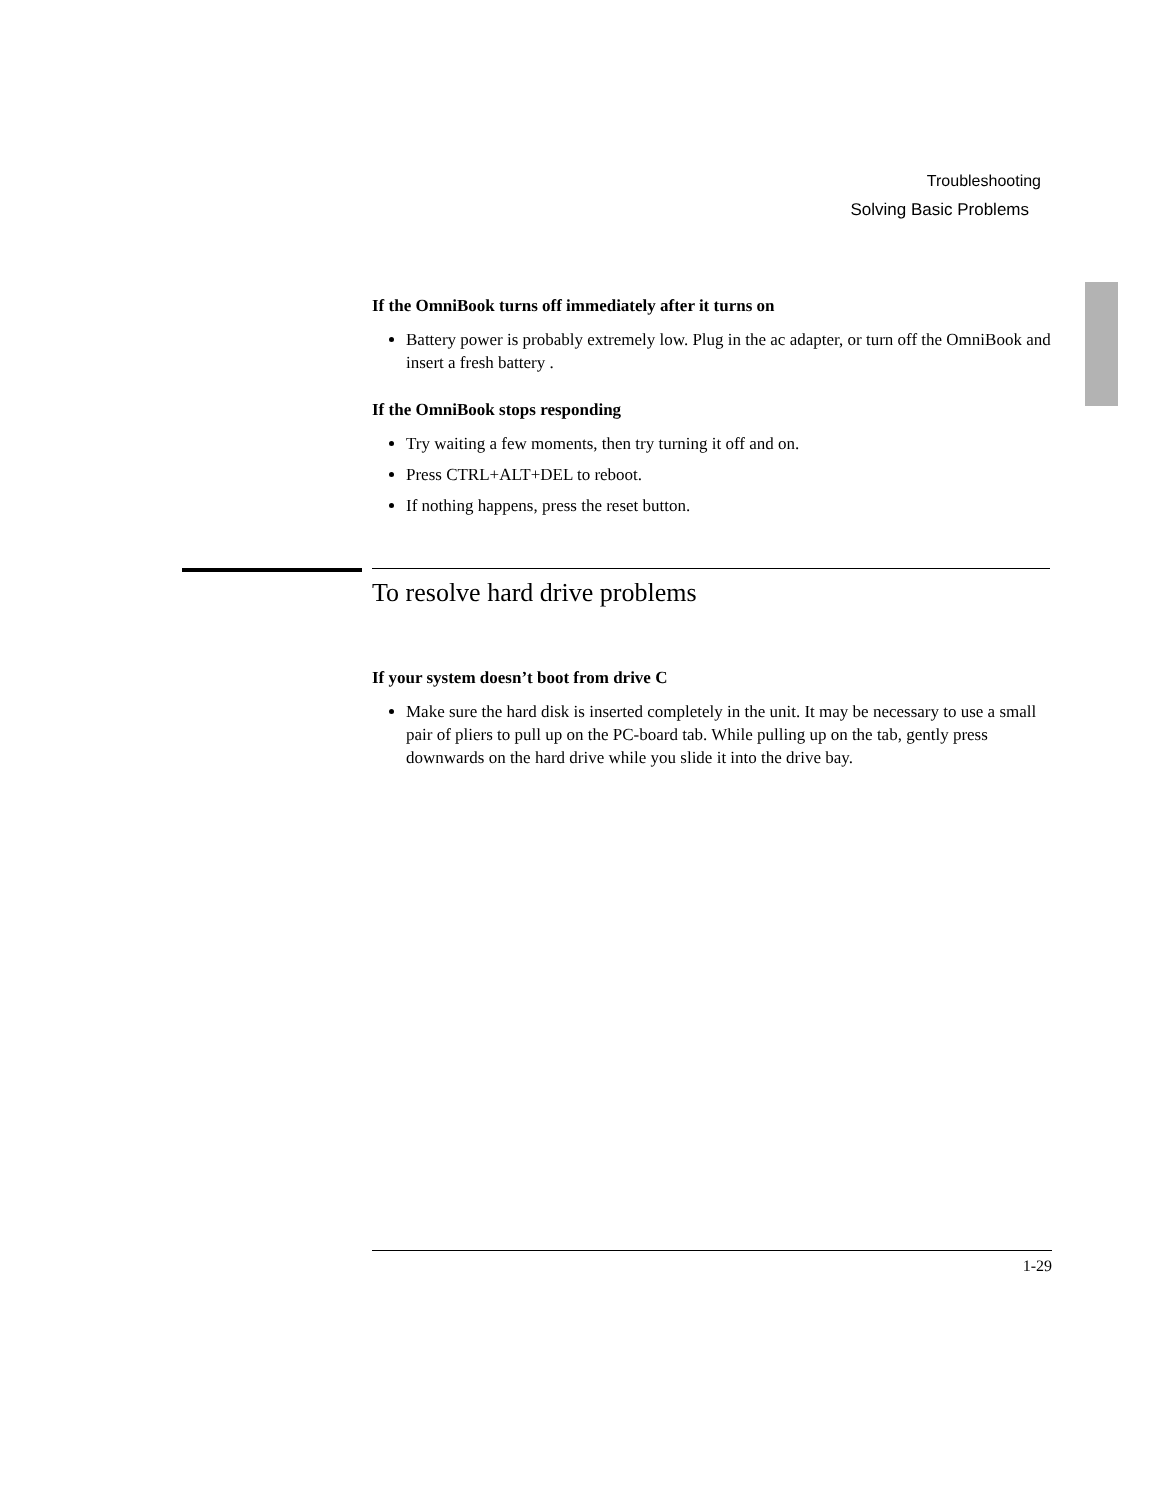Troubleshooting
Solving Basic Problems
If the OmniBook turns off immediately after it turns on
Battery power is probably extremely low. Plug in the ac adapter, or turn off the OmniBook and insert a fresh battery .
If the OmniBook stops responding
Try waiting a few moments, then try turning it off and on.
Press CTRL+ALT+DEL to reboot.
If nothing happens, press the reset button.
To resolve hard drive problems
If your system doesn’t boot from drive C
Make sure the hard disk is inserted completely in the unit. It may be necessary to use a small pair of pliers to pull up on the PC-board tab. While pulling up on the tab, gently press downwards on the hard drive while you slide it into the drive bay.
1-29